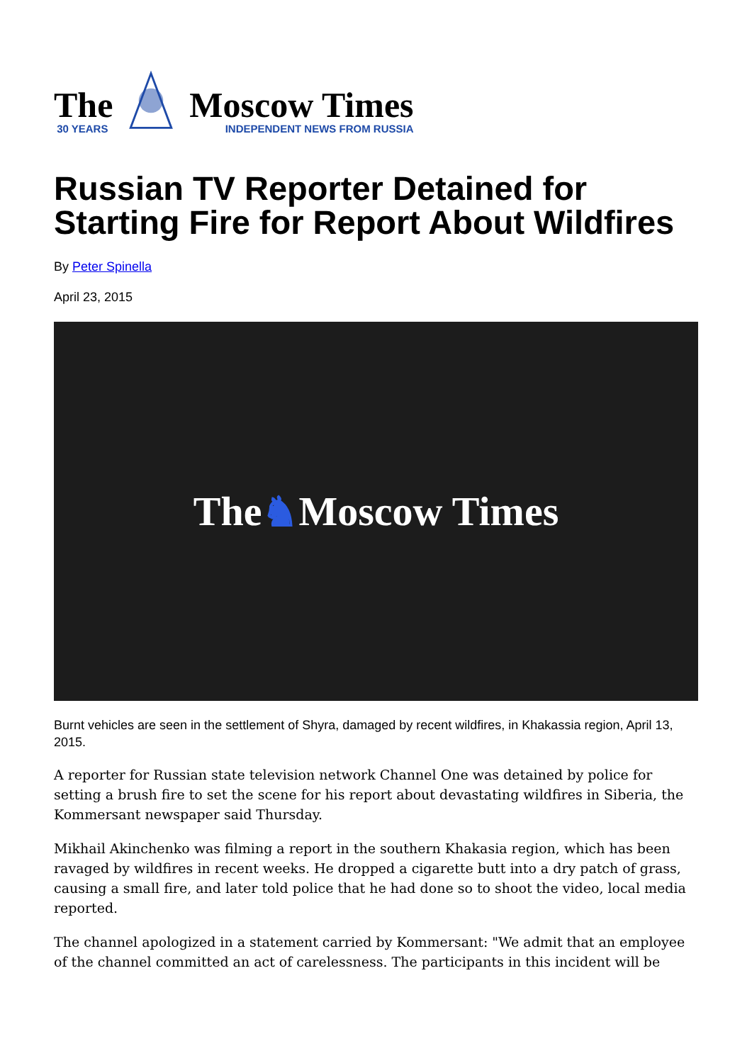The
30 YEARS
Moscow Times
INDEPENDENT NEWS FROM RUSSIA
Russian TV Reporter Detained for Starting Fire for Report About Wildfires
By Peter Spinella
April 23, 2015
The ♞ Moscow Times
Burnt vehicles are seen in the settlement of Shyra, damaged by recent wildfires, in Khakassia region, April 13, 2015.
A reporter for Russian state television network Channel One was detained by police for setting a brush fire to set the scene for his report about devastating wildfires in Siberia, the Kommersant newspaper said Thursday.
Mikhail Akinchenko was filming a report in the southern Khakasia region, which has been ravaged by wildfires in recent weeks. He dropped a cigarette butt into a dry patch of grass, causing a small fire, and later told police that he had done so to shoot the video, local media reported.
The channel apologized in a statement carried by Kommersant: "We admit that an employee of the channel committed an act of carelessness. The participants in this incident will be